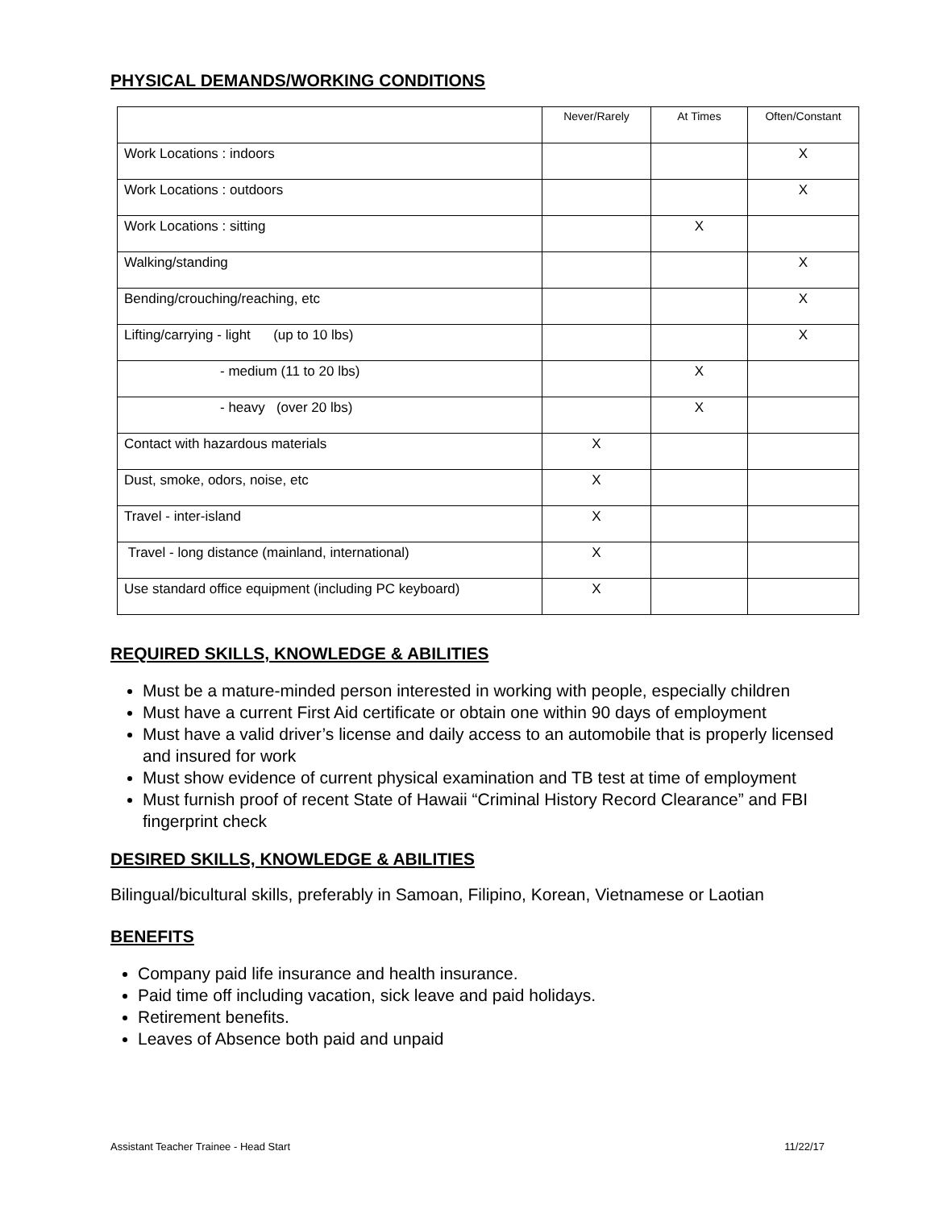PHYSICAL DEMANDS/WORKING CONDITIONS
| | Never/Rarely | At Times | Often/Constant |
| --- | --- | --- | --- |
| Work Locations : indoors | | | X |
| Work Locations : outdoors | | | X |
| Work Locations : sitting | | X | |
| Walking/standing | | | X |
| Bending/crouching/reaching, etc | | | X |
| Lifting/carrying - light (up to 10 lbs) | | | X |
| - medium (11 to 20 lbs) | | X | |
| - heavy (over 20 lbs) | | X | |
| Contact with hazardous materials | X | | |
| Dust, smoke, odors, noise, etc | X | | |
| Travel - inter-island | X | | |
| Travel - long distance (mainland, international) | X | | |
| Use standard office equipment (including PC keyboard) | X | | |
REQUIRED SKILLS, KNOWLEDGE & ABILITIES
Must be a mature-minded person interested in working with people, especially children
Must have a current First Aid certificate or obtain one within 90 days of employment
Must have a valid driver’s license and daily access to an automobile that is properly licensed and insured for work
Must show evidence of current physical examination and TB test at time of employment
Must furnish proof of recent State of Hawaii “Criminal History Record Clearance” and FBI fingerprint check
DESIRED SKILLS, KNOWLEDGE & ABILITIES
Bilingual/bicultural skills, preferably in Samoan, Filipino, Korean, Vietnamese or Laotian
BENEFITS
Company paid life insurance and health insurance.
Paid time off including vacation, sick leave and paid holidays.
Retirement benefits.
Leaves of Absence both paid and unpaid
Assistant Teacher Trainee - Head Start 11/22/17